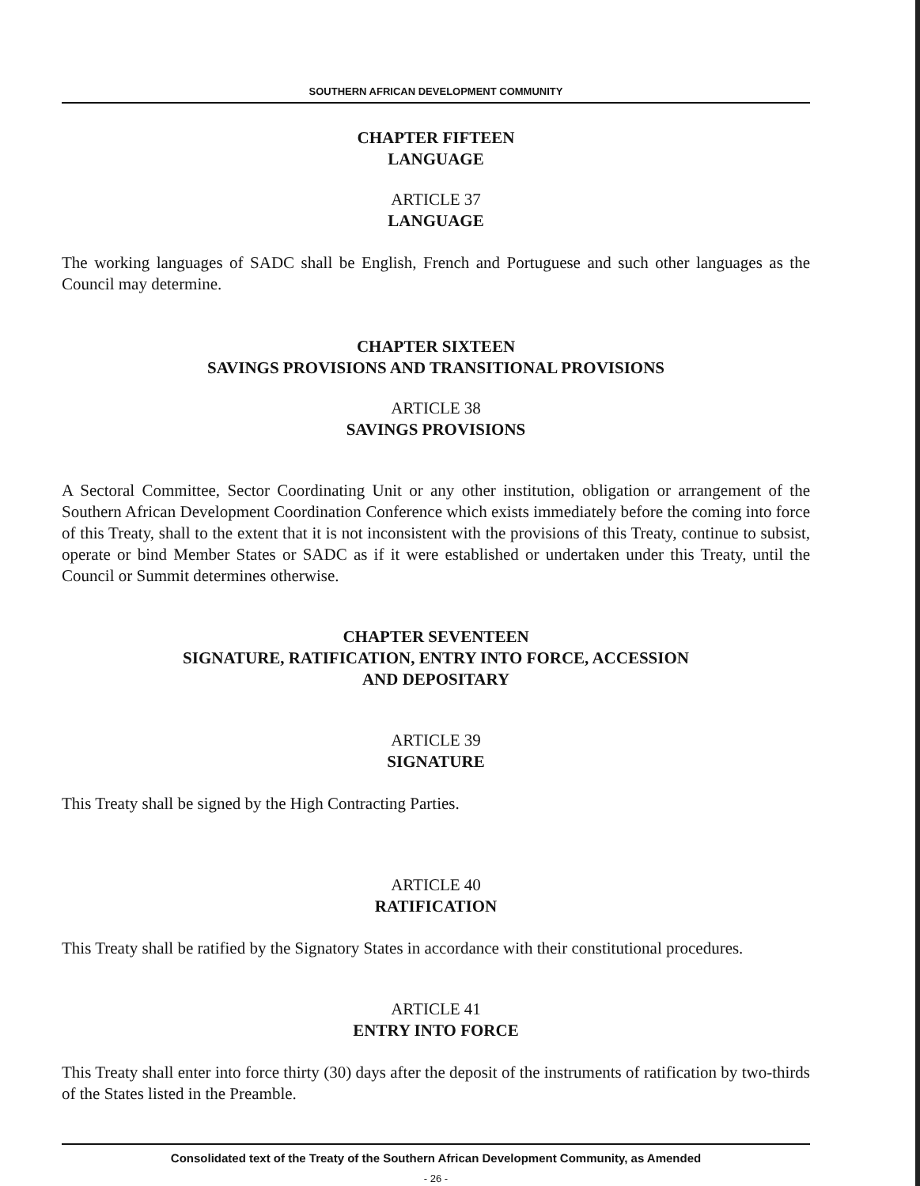SOUTHERN AFRICAN DEVELOPMENT COMMUNITY
CHAPTER FIFTEEN
LANGUAGE
ARTICLE 37
LANGUAGE
The working languages of SADC shall be English, French and Portuguese and such other languages as the Council may determine.
CHAPTER SIXTEEN
SAVINGS PROVISIONS AND TRANSITIONAL PROVISIONS
ARTICLE 38
SAVINGS PROVISIONS
A Sectoral Committee, Sector Coordinating Unit or any other institution, obligation or arrangement of the Southern African Development Coordination Conference which exists immediately before the coming into force of this Treaty, shall to the extent that it is not inconsistent with the provisions of this Treaty, continue to subsist, operate or bind Member States or SADC as if it were established or undertaken under this Treaty, until the Council or Summit determines otherwise.
CHAPTER SEVENTEEN
SIGNATURE, RATIFICATION, ENTRY INTO FORCE, ACCESSION
AND DEPOSITARY
ARTICLE 39
SIGNATURE
This Treaty shall be signed by the High Contracting Parties.
ARTICLE 40
RATIFICATION
This Treaty shall be ratified by the Signatory States in accordance with their constitutional procedures.
ARTICLE 41
ENTRY INTO FORCE
This Treaty shall enter into force thirty (30) days after the deposit of the instruments of ratification by two-thirds of the States listed in the Preamble.
Consolidated text of the Treaty of the Southern African Development Community, as Amended
- 26 -